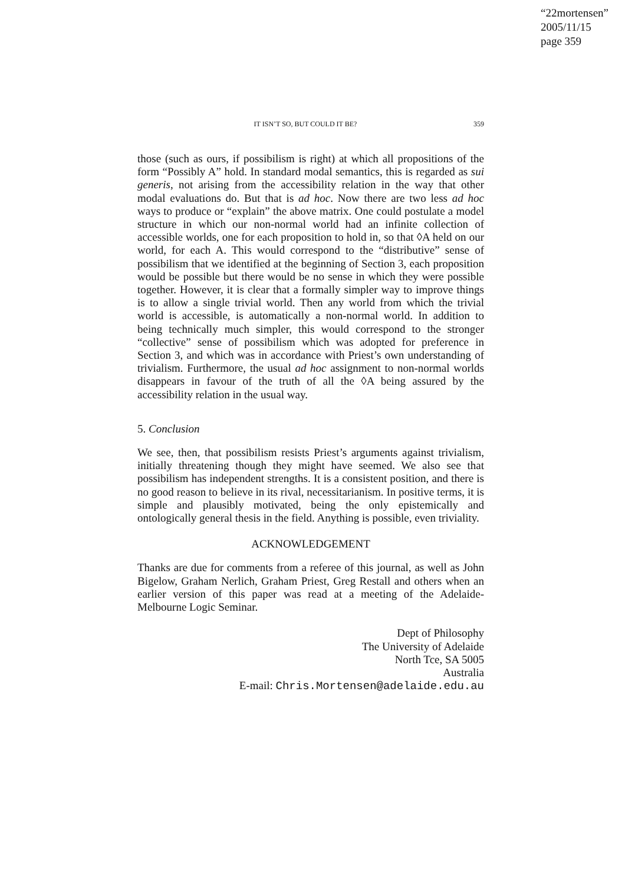“22mortensen”
2005/11/15
page 359
IT ISN’T SO, BUT COULD IT BE? 359
those (such as ours, if possibilism is right) at which all propositions of the form “Possibly A” hold. In standard modal semantics, this is regarded as sui generis, not arising from the accessibility relation in the way that other modal evaluations do. But that is ad hoc. Now there are two less ad hoc ways to produce or “explain” the above matrix. One could postulate a model structure in which our non-normal world had an infinite collection of accessible worlds, one for each proposition to hold in, so that ◊A held on our world, for each A. This would correspond to the “distributive” sense of possibilism that we identified at the beginning of Section 3, each proposition would be possible but there would be no sense in which they were possible together. However, it is clear that a formally simpler way to improve things is to allow a single trivial world. Then any world from which the trivial world is accessible, is automatically a non-normal world. In addition to being technically much simpler, this would correspond to the stronger “collective” sense of possibilism which was adopted for preference in Section 3, and which was in accordance with Priest’s own understanding of trivialism. Furthermore, the usual ad hoc assignment to non-normal worlds disappears in favour of the truth of all the ◊A being assured by the accessibility relation in the usual way.
5. Conclusion
We see, then, that possibilism resists Priest’s arguments against trivialism, initially threatening though they might have seemed. We also see that possibilism has independent strengths. It is a consistent position, and there is no good reason to believe in its rival, necessitarianism. In positive terms, it is simple and plausibly motivated, being the only epistemically and ontologically general thesis in the field. Anything is possible, even triviality.
ACKNOWLEDGEMENT
Thanks are due for comments from a referee of this journal, as well as John Bigelow, Graham Nerlich, Graham Priest, Greg Restall and others when an earlier version of this paper was read at a meeting of the Adelaide-Melbourne Logic Seminar.
Dept of Philosophy
The University of Adelaide
North Tce, SA 5005
Australia
E-mail: Chris.Mortensen@adelaide.edu.au